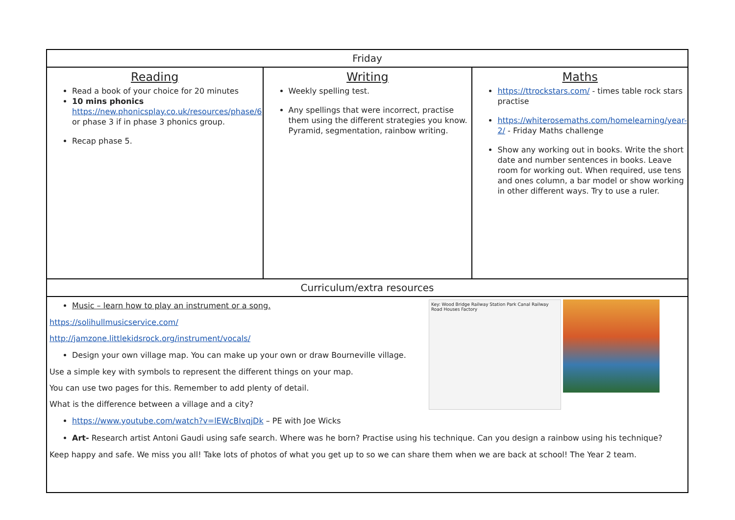| Friday | | |
| --- | --- | --- |
| Reading Read a book of your choice for 20 minutes 10 mins phonics https://new.phonicsplay.co.uk/resources/phase/6 or phase 3 if in phase 3 phonics group. Recap phase 5. | Writing Weekly spelling test. Any spellings that were incorrect, practise them using the different strategies you know. Pyramid, segmentation, rainbow writing. | Maths https://ttrockstars.com/ - times table rock stars practise https://whiterosemaths.com/homelearning/year-2/ - Friday Maths challenge Show any working out in books. Write the short date and number sentences in books. Leave room for working out. When required, use tens and ones column, a bar model or show working in other different ways. Try to use a ruler. |
| Curriculum/extra resources | | |
| Key: Wood Bridge Railway Station Park Canal Railway Road Houses Factory Music – learn how to play an instrument or a song. https://solihullmusicservice.com/ http://jamzone.littlekidsrock.org/instrument/vocals/ Design your own village map. You can make up your own or draw Bourneville village. Use a simple key with symbols to represent the different things on your map. You can use two pages for this. Remember to add plenty of detail. What is the difference between a village and a city? https://www.youtube.com/watch?v=lEWcBIvqjDk – PE with Joe Wicks Art- Research artist Antoni Gaudi using safe search. Where was he born? Practise using his technique. Can you design a rainbow using his technique? Keep happy and safe. We miss you all! Take lots of photos of what you get up to so we can share them when we are back at school! The Year 2 team. | | |